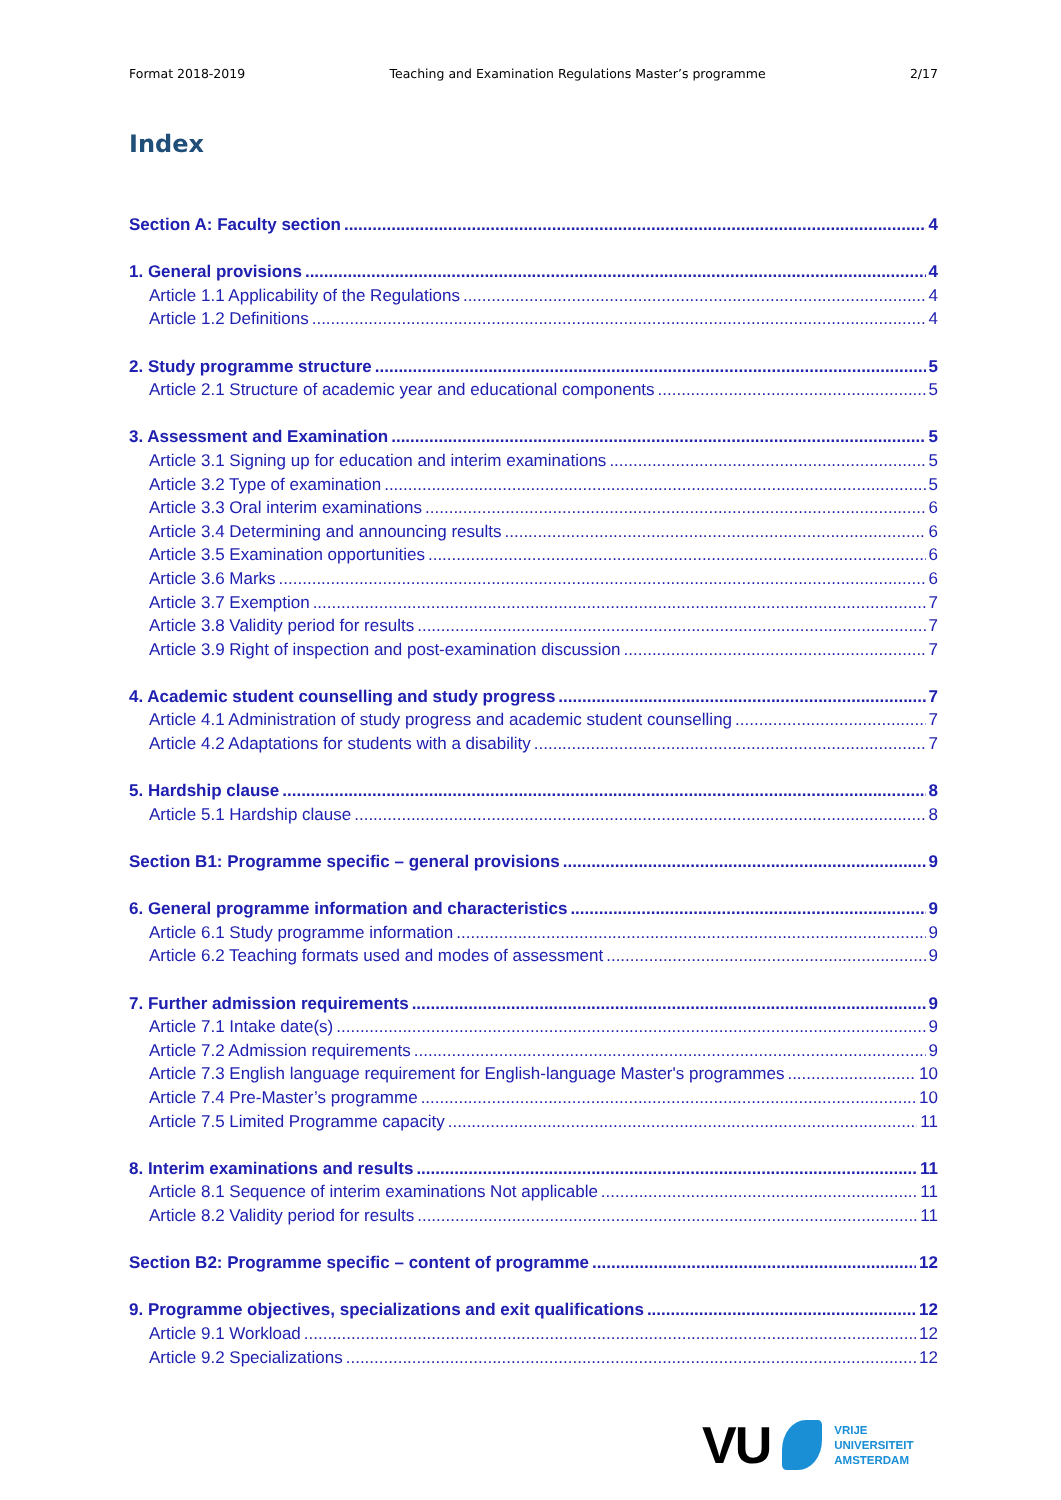Format 2018-2019 Teaching and Examination Regulations Master’s programme 2/17
Index
Section A: Faculty section 4
1. General provisions 4
Article 1.1 Applicability of the Regulations 4
Article 1.2 Definitions 4
2. Study programme structure 5
Article 2.1 Structure of academic year and educational components 5
3. Assessment and Examination 5
Article 3.1 Signing up for education and interim examinations 5
Article 3.2 Type of examination 5
Article 3.3 Oral interim examinations 6
Article 3.4 Determining and announcing results 6
Article 3.5 Examination opportunities 6
Article 3.6 Marks 6
Article 3.7 Exemption 7
Article 3.8 Validity period for results 7
Article 3.9 Right of inspection and post-examination discussion 7
4. Academic student counselling and study progress 7
Article 4.1 Administration of study progress and academic student counselling 7
Article 4.2 Adaptations for students with a disability 7
5. Hardship clause 8
Article 5.1 Hardship clause 8
Section B1: Programme specific – general provisions 9
6. General programme information and characteristics 9
Article 6.1 Study programme information 9
Article 6.2 Teaching formats used and modes of assessment 9
7. Further admission requirements 9
Article 7.1 Intake date(s) 9
Article 7.2 Admission requirements 9
Article 7.3 English language requirement for English-language Master's programmes 10
Article 7.4 Pre-Master’s programme 10
Article 7.5 Limited Programme capacity 11
8. Interim examinations and results 11
Article 8.1 Sequence of interim examinations Not applicable 11
Article 8.2 Validity period for results 11
Section B2: Programme specific – content of programme 12
9. Programme objectives, specializations and exit qualifications 12
Article 9.1 Workload 12
Article 9.2 Specializations 12
VU
VRIJE
UNIVERSITEIT
AMSTERDAM